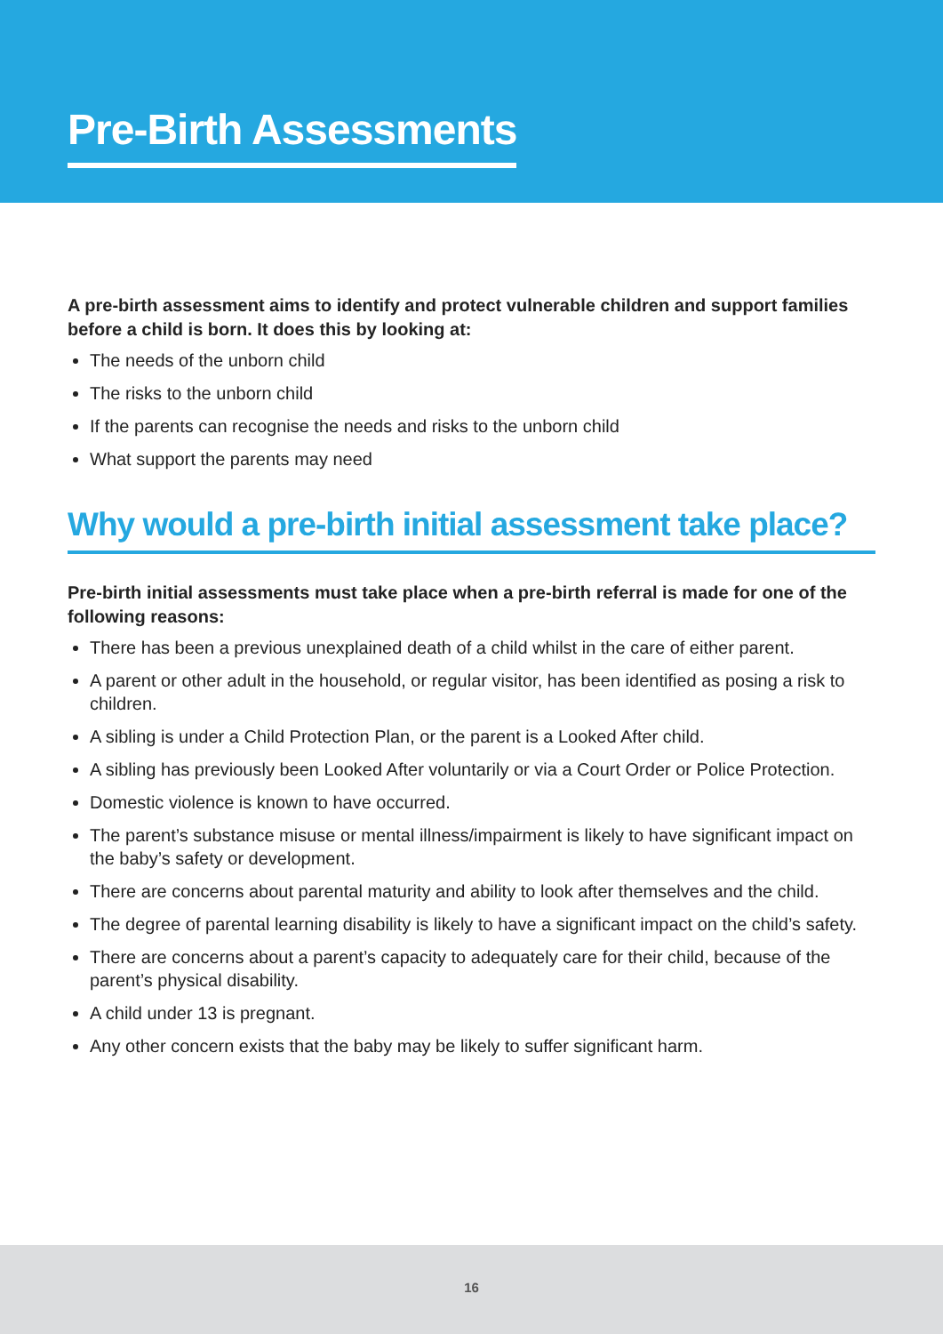Pre-Birth Assessments
A pre-birth assessment aims to identify and protect vulnerable children and support families before a child is born. It does this by looking at:
The needs of the unborn child
The risks to the unborn child
If the parents can recognise the needs and risks to the unborn child
What support the parents may need
Why would a pre-birth initial assessment take place?
Pre-birth initial assessments must take place when a pre-birth referral is made for one of the following reasons:
There has been a previous unexplained death of a child whilst in the care of either parent.
A parent or other adult in the household, or regular visitor, has been identified as posing a risk to children.
A sibling is under a Child Protection Plan, or the parent is a Looked After child.
A sibling has previously been Looked After voluntarily or via a Court Order or Police Protection.
Domestic violence is known to have occurred.
The parent’s substance misuse or mental illness/impairment is likely to have significant impact on the baby’s safety or development.
There are concerns about parental maturity and ability to look after themselves and the child.
The degree of parental learning disability is likely to have a significant impact on the child’s safety.
There are concerns about a parent’s capacity to adequately care for their child, because of the parent’s physical disability.
A child under 13 is pregnant.
Any other concern exists that the baby may be likely to suffer significant harm.
16